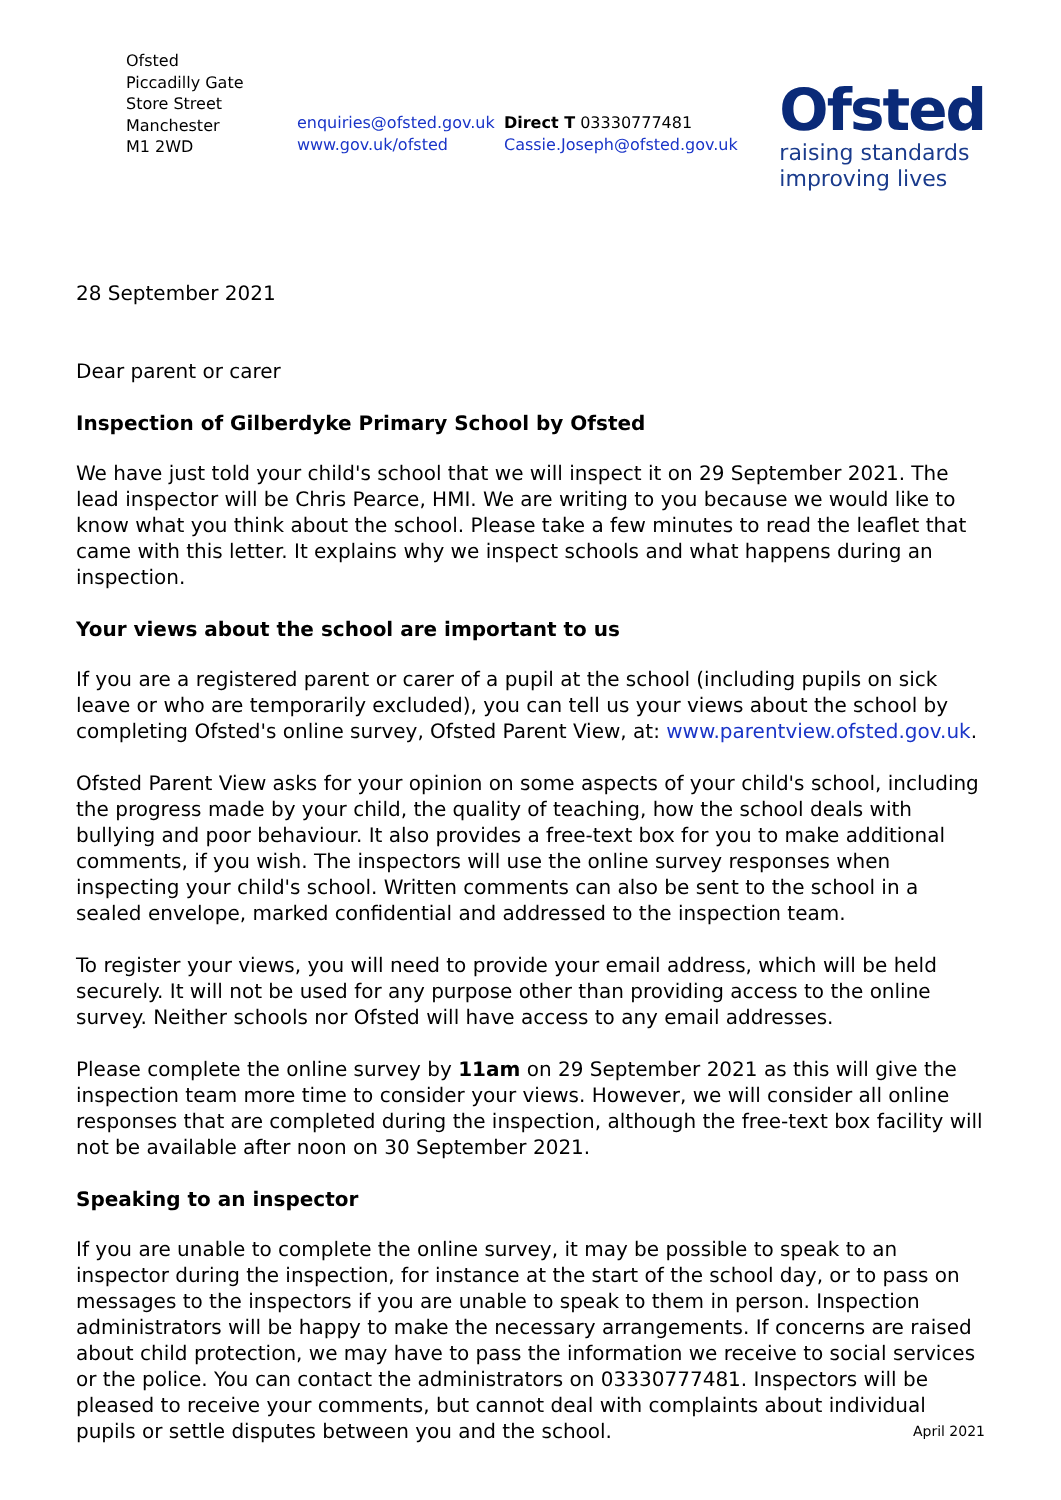Ofsted
Piccadilly Gate
Store Street
Manchester
M1 2WD
enquiries@ofsted.gov.uk
www.gov.uk/ofsted
Direct T 03330777481
Cassie.Joseph@ofsted.gov.uk
Ofsted
raising standards
improving lives
28 September 2021
Dear parent or carer
Inspection of Gilberdyke Primary School by Ofsted
We have just told your child's school that we will inspect it on 29 September 2021. The lead inspector will be Chris Pearce, HMI. We are writing to you because we would like to know what you think about the school. Please take a few minutes to read the leaflet that came with this letter. It explains why we inspect schools and what happens during an inspection.
Your views about the school are important to us
If you are a registered parent or carer of a pupil at the school (including pupils on sick leave or who are temporarily excluded), you can tell us your views about the school by completing Ofsted's online survey, Ofsted Parent View, at: www.parentview.ofsted.gov.uk.
Ofsted Parent View asks for your opinion on some aspects of your child's school, including the progress made by your child, the quality of teaching, how the school deals with bullying and poor behaviour. It also provides a free-text box for you to make additional comments, if you wish. The inspectors will use the online survey responses when inspecting your child's school. Written comments can also be sent to the school in a sealed envelope, marked confidential and addressed to the inspection team.
To register your views, you will need to provide your email address, which will be held securely. It will not be used for any purpose other than providing access to the online survey. Neither schools nor Ofsted will have access to any email addresses.
Please complete the online survey by 11am on 29 September 2021 as this will give the inspection team more time to consider your views. However, we will consider all online responses that are completed during the inspection, although the free-text box facility will not be available after noon on 30 September 2021.
Speaking to an inspector
If you are unable to complete the online survey, it may be possible to speak to an inspector during the inspection, for instance at the start of the school day, or to pass on messages to the inspectors if you are unable to speak to them in person. Inspection administrators will be happy to make the necessary arrangements. If concerns are raised about child protection, we may have to pass the information we receive to social services or the police. You can contact the administrators on 03330777481. Inspectors will be pleased to receive your comments, but cannot deal with complaints about individual pupils or settle disputes between you and the school.
April 2021